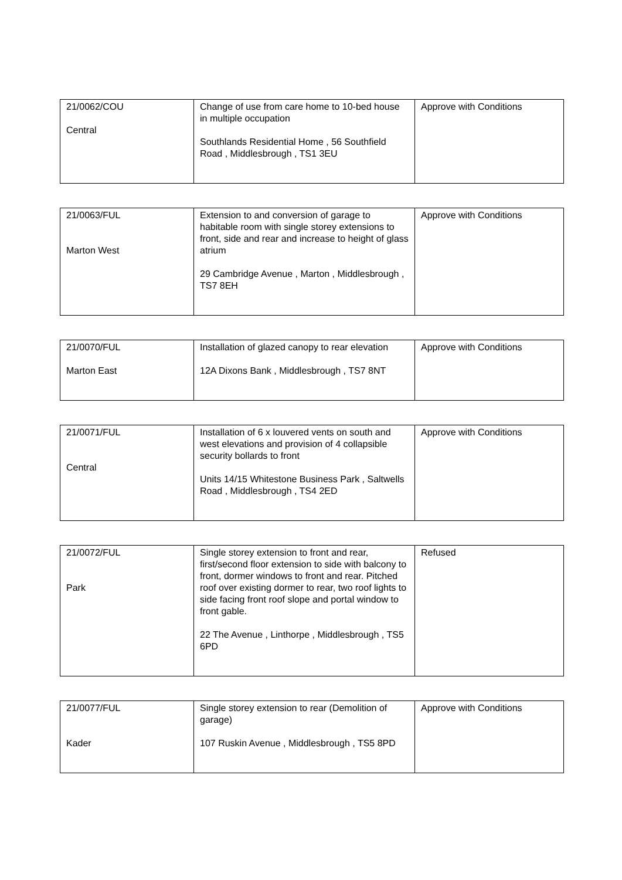| 21/0062/COU Central | Change of use from care home to 10-bed house in multiple occupation Southlands Residential Home , 56 Southfield Road , Middlesbrough , TS1 3EU | Approve with Conditions |
| 21/0063/FUL Marton West | Extension to and conversion of garage to habitable room with single storey extensions to front, side and rear and increase to height of glass atrium 29 Cambridge Avenue , Marton , Middlesbrough , TS7 8EH | Approve with Conditions |
| 21/0070/FUL Marton East | Installation of glazed canopy to rear elevation 12A Dixons Bank , Middlesbrough , TS7 8NT | Approve with Conditions |
| 21/0071/FUL Central | Installation of 6 x louvered vents on south and west elevations and provision of 4 collapsible security bollards to front Units 14/15 Whitestone Business Park , Saltwells Road , Middlesbrough , TS4 2ED | Approve with Conditions |
| 21/0072/FUL Park | Single storey extension to front and rear, first/second floor extension to side with balcony to front, dormer windows to front and rear. Pitched roof over existing dormer to rear, two roof lights to side facing front roof slope and portal window to front gable. 22 The Avenue , Linthorpe , Middlesbrough , TS5 6PD | Refused |
| 21/0077/FUL Kader | Single storey extension to rear (Demolition of garage) 107 Ruskin Avenue , Middlesbrough , TS5 8PD | Approve with Conditions |